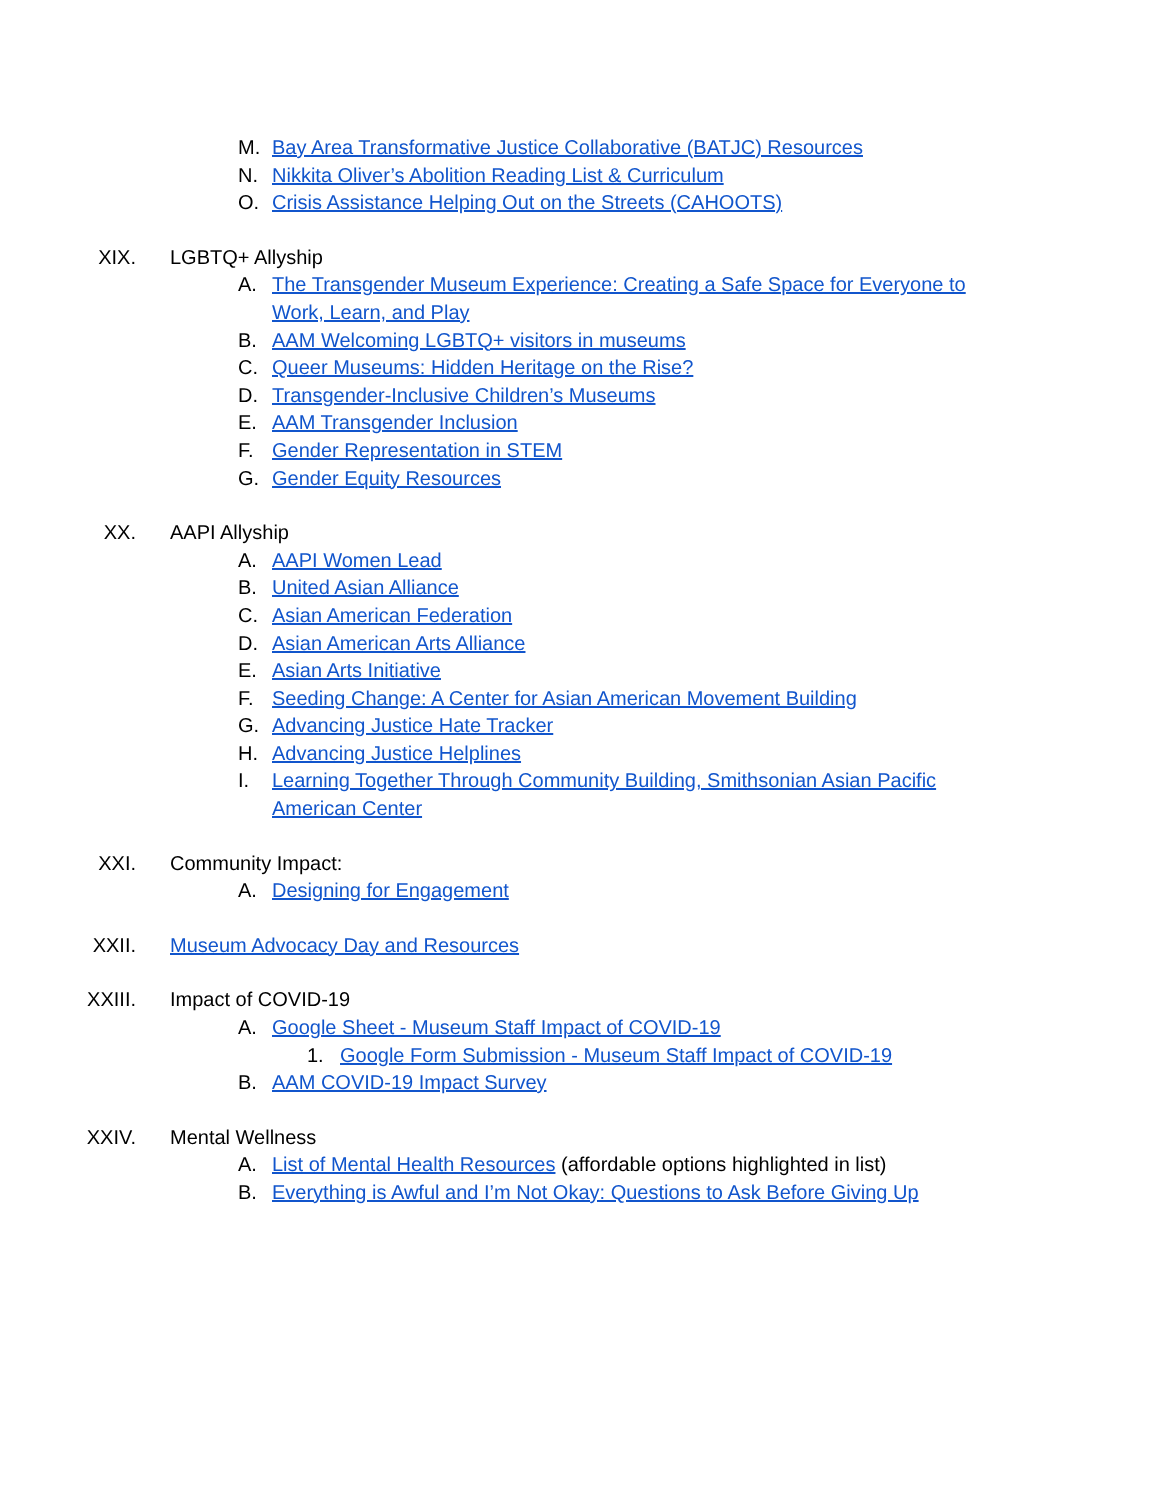M. Bay Area Transformative Justice Collaborative (BATJC) Resources
N. Nikkita Oliver’s Abolition Reading List & Curriculum
O. Crisis Assistance Helping Out on the Streets (CAHOOTS)
XIX. LGBTQ+ Allyship
A. The Transgender Museum Experience: Creating a Safe Space for Everyone to
Work, Learn, and Play
B. AAM Welcoming LGBTQ+ visitors in museums
C. Queer Museums: Hidden Heritage on the Rise?
D. Transgender-Inclusive Children’s Museums
E. AAM Transgender Inclusion
F. Gender Representation in STEM
G. Gender Equity Resources
XX. AAPI Allyship
A. AAPI Women Lead
B. United Asian Alliance
C. Asian American Federation
D. Asian American Arts Alliance
E. Asian Arts Initiative
F. Seeding Change: A Center for Asian American Movement Building
G. Advancing Justice Hate Tracker
H. Advancing Justice Helplines
I. Learning Together Through Community Building, Smithsonian Asian Pacific
American Center
XXI. Community Impact:
A. Designing for Engagement
XXII. Museum Advocacy Day and Resources
XXIII. Impact of COVID-19
A. Google Sheet - Museum Staff Impact of COVID-19
1. Google Form Submission - Museum Staff Impact of COVID-19
B. AAM COVID-19 Impact Survey
XXIV. Mental Wellness
A. List of Mental Health Resources (affordable options highlighted in list)
B. Everything is Awful and I’m Not Okay: Questions to Ask Before Giving Up